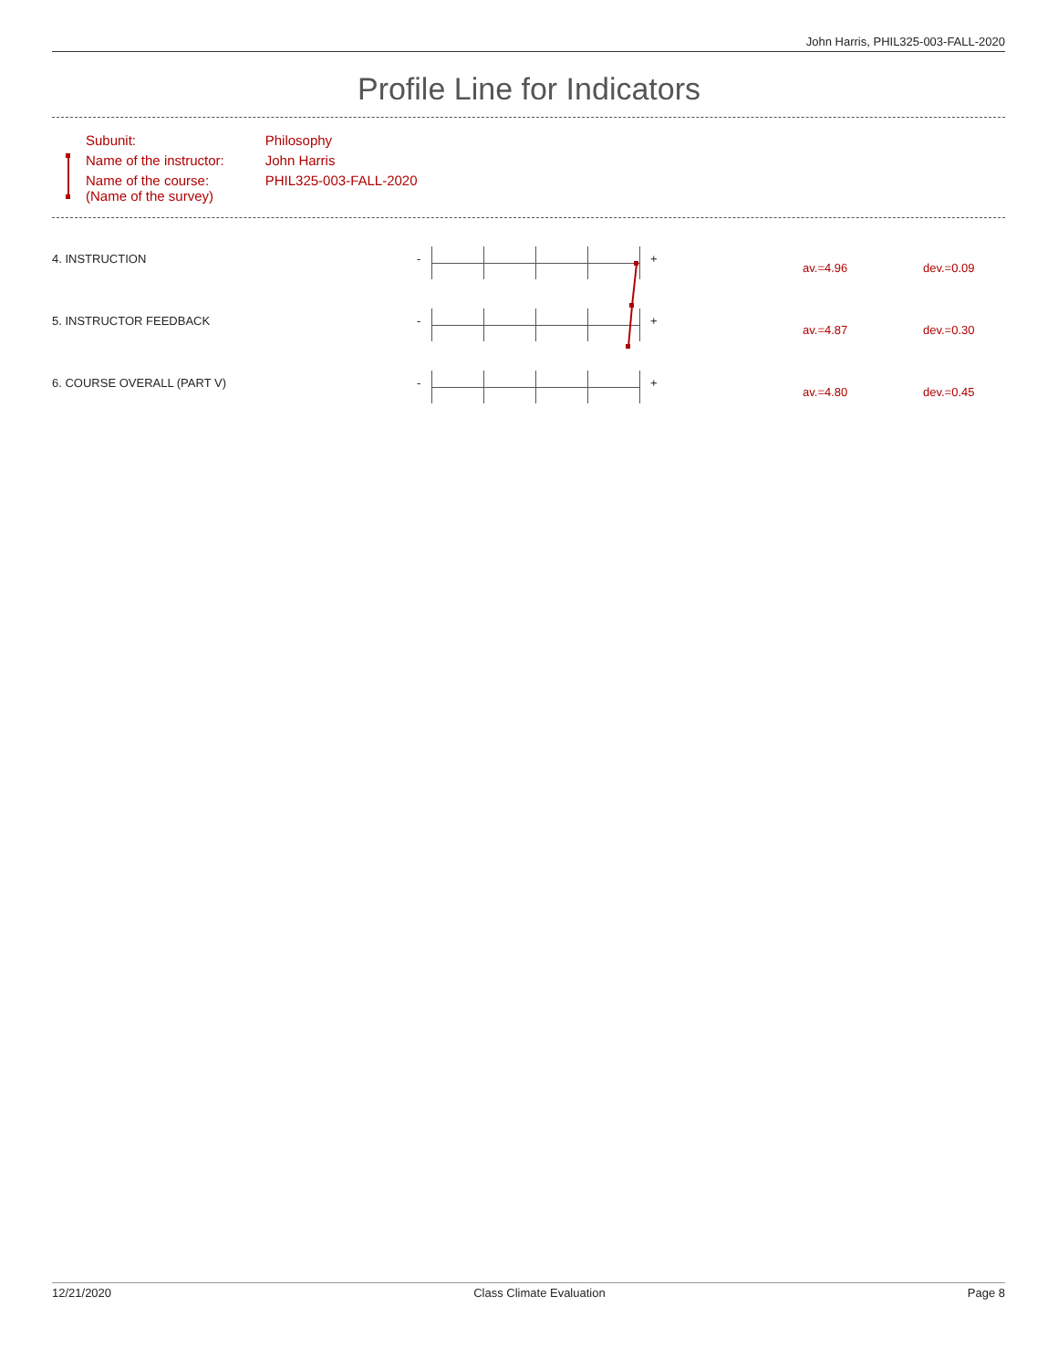John Harris, PHIL325-003-FALL-2020
Profile Line for Indicators
| Subunit: | Philosophy |
| Name of the instructor: | John Harris |
| Name of the course: (Name of the survey) | PHIL325-003-FALL-2020 |
| 4. INSTRUCTION | - | | + | av.=4.96 | dev.=0.09 |
| 5. INSTRUCTOR FEEDBACK | - | | + | av.=4.87 | dev.=0.30 |
| 6. COURSE OVERALL (PART V) | - | | + | av.=4.80 | dev.=0.45 |
12/21/2020 Class Climate Evaluation Page 8